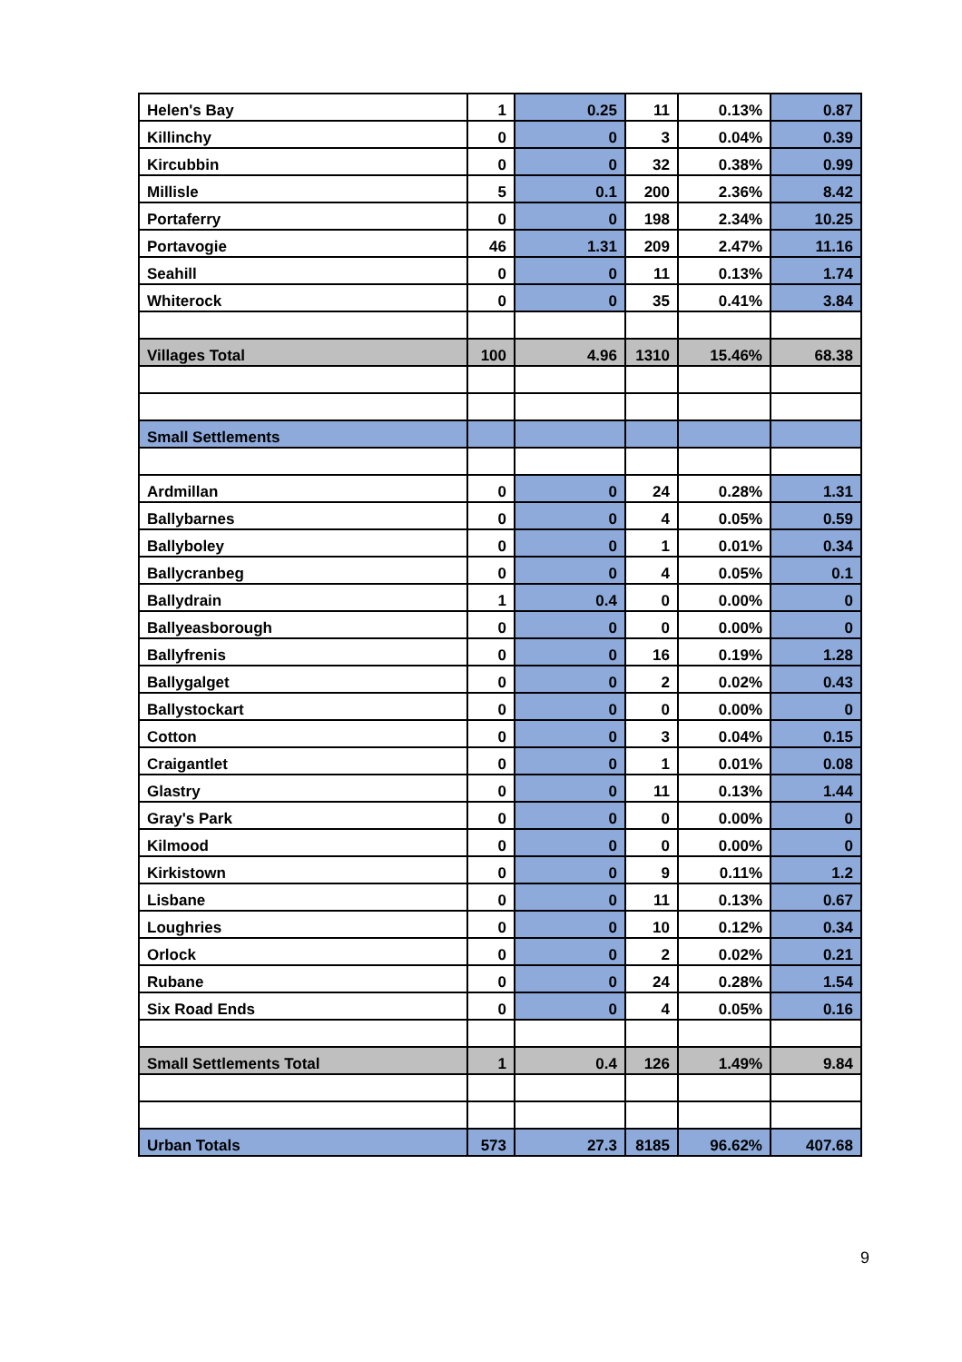| Helen's Bay | 1 | 0.25 | 11 | 0.13% | 0.87 |
| Killinchy | 0 | 0 | 3 | 0.04% | 0.39 |
| Kircubbin | 0 | 0 | 32 | 0.38% | 0.99 |
| Millisle | 5 | 0.1 | 200 | 2.36% | 8.42 |
| Portaferry | 0 | 0 | 198 | 2.34% | 10.25 |
| Portavogie | 46 | 1.31 | 209 | 2.47% | 11.16 |
| Seahill | 0 | 0 | 11 | 0.13% | 1.74 |
| Whiterock | 0 | 0 | 35 | 0.41% | 3.84 |
| Villages Total | 100 | 4.96 | 1310 | 15.46% | 68.38 |
| Small Settlements | | | | | |
| Ardmillan | 0 | 0 | 24 | 0.28% | 1.31 |
| Ballybarnes | 0 | 0 | 4 | 0.05% | 0.59 |
| Ballyboley | 0 | 0 | 1 | 0.01% | 0.34 |
| Ballycranbeg | 0 | 0 | 4 | 0.05% | 0.1 |
| Ballydrain | 1 | 0.4 | 0 | 0.00% | 0 |
| Ballyeasborough | 0 | 0 | 0 | 0.00% | 0 |
| Ballyfrenis | 0 | 0 | 16 | 0.19% | 1.28 |
| Ballygalget | 0 | 0 | 2 | 0.02% | 0.43 |
| Ballystockart | 0 | 0 | 0 | 0.00% | 0 |
| Cotton | 0 | 0 | 3 | 0.04% | 0.15 |
| Craigantlet | 0 | 0 | 1 | 0.01% | 0.08 |
| Glastry | 0 | 0 | 11 | 0.13% | 1.44 |
| Gray's Park | 0 | 0 | 0 | 0.00% | 0 |
| Kilmood | 0 | 0 | 0 | 0.00% | 0 |
| Kirkistown | 0 | 0 | 9 | 0.11% | 1.2 |
| Lisbane | 0 | 0 | 11 | 0.13% | 0.67 |
| Loughries | 0 | 0 | 10 | 0.12% | 0.34 |
| Orlock | 0 | 0 | 2 | 0.02% | 0.21 |
| Rubane | 0 | 0 | 24 | 0.28% | 1.54 |
| Six Road Ends | 0 | 0 | 4 | 0.05% | 0.16 |
| Small Settlements Total | 1 | 0.4 | 126 | 1.49% | 9.84 |
| Urban Totals | 573 | 27.3 | 8185 | 96.62% | 407.68 |
9